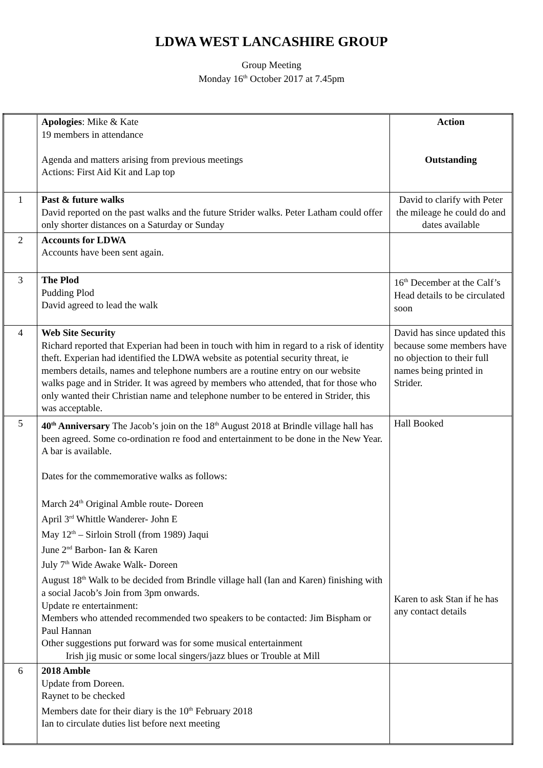LDWA WEST LANCASHIRE GROUP
Group Meeting
Monday 16<sup>th</sup> October 2017 at 7.45pm
| | Apologies : Mike & Kate 19 members in attendance Agenda and matters arising from previous meetings Actions: First Aid Kit and Lap top | Action Outstanding |
| 1 | Past & future walks David reported on the past walks and the future Strider walks. Peter Latham could offer only shorter distances on a Saturday or Sunday | David to clarify with Peter the mileage he could do and dates available |
| 2 | Accounts for LDWA Accounts have been sent again. | |
| 3 | The Plod Pudding Plod David agreed to lead the walk | 16<sup>th</sup> December at the Calf’s Head details to be circulated soon |
| 4 | Web Site Security Richard reported that Experian had been in touch with him in regard to a risk of identity theft. Experian had identified the LDWA website as potential security threat, ie members details, names and telephone numbers are a routine entry on our website walks page and in Strider. It was agreed by members who attended, that for those who only wanted their Christian name and telephone number to be entered in Strider, this was acceptable. | David has since updated this because some members have no objection to their full names being printed in Strider. |
| 5 | 40<sup>th</sup> Anniversary The Jacob’s join on the 18<sup>th</sup> August 2018 at Brindle village hall has been agreed. Some co-ordination re food and entertainment to be done in the New Year. A bar is available. Dates for the commemorative walks as follows: March 24<sup>th</sup> Original Amble route- Doreen April 3<sup>rd</sup> Whittle Wanderer- John E May 12<sup>th</sup> – Sirloin Stroll (from 1989) Jaqui June 2<sup>nd</sup> Barbon- Ian & Karen July 7<sup>th</sup> Wide Awake Walk- Doreen August 18<sup>th</sup> Walk to be decided from Brindle village hall (Ian and Karen) finishing with a social Jacob’s Join from 3pm onwards. Update re entertainment: Members who attended recommended two speakers to be contacted: Jim Bispham or Paul Hannan Other suggestions put forward was for some musical entertainment Irish jig music or some local singers/jazz blues or Trouble at Mill | Hall Booked Karen to ask Stan if he has any contact details |
| 6 | 2018 Amble Update from Doreen. Raynet to be checked Members date for their diary is the 10<sup>th</sup> February 2018 Ian to circulate duties list before next meeting | |